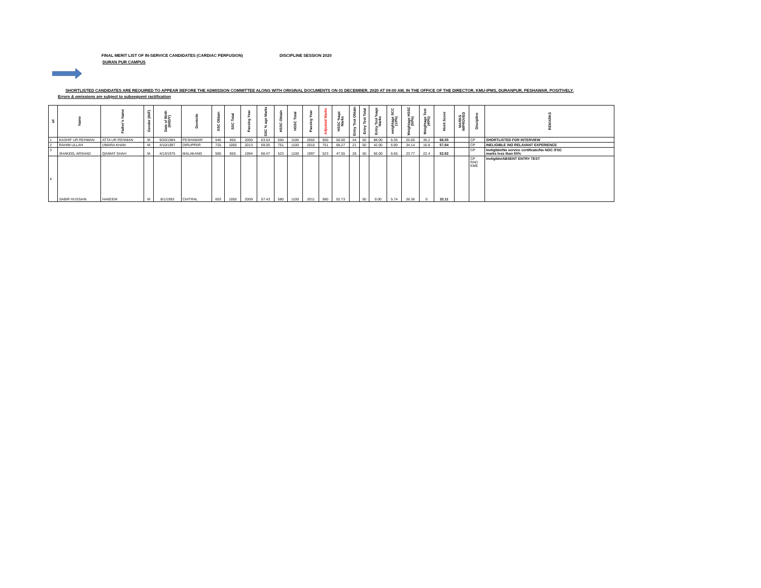FINAL MERIT LIST OF IN-SERVICE CANDIDATES (CARDIAC PERFUSION) DISCIPLINE SESSION 2020
DURAN PUR CAMPUS
SHORTLISTED CANDIDATES ARE REQUIRED TO APPEAR BEFORE THE ADMISSION COMMITTEE ALONG WITH ORIGINAL DOCUMENTS ON 01 DECEMBER, 2020 AT 09:00 AM, IN THE OFFICE OF THE DIRECTOR, KMU-IPMS, DURANPUR, PESHAWAR, POSITIVELY.
Errors & omissions are subject to subsequent ractification
| s# | Name | Father's Name | Gender (M/F) | Date of Birth (M/D/Y) | Domicile | SSC Obtain | SSC Total | Passing Year | SSC % age Marks | HSSC Obtain | HSSC Total | Passing Year | Adjusted Marks | HSSC %age Marks | Entry Test Obtain | Entry Test Total | Entry Test %age Marks | weightage SCC (10%) | Weightage HSSC (50%) | Weightage Test (40%) | Merit Score | MARKS IMPROVED | Discipline | REMARKS |
| --- | --- | --- | --- | --- | --- | --- | --- | --- | --- | --- | --- | --- | --- | --- | --- | --- | --- | --- | --- | --- | --- | --- | --- | --- |
| 1 | KASHIF UR REHMAN | ATTA UR REHMAN | M | 9/20/1984 | PESHAWAR | 540 | 850 | 2000 | 63.53 | 550 | 1100 | 2002 | 550 | 50.00 | 44 | 50 | 88.00 | 6.35 | 25.00 | 35.2 | 66.55 | | CP | SHORTLISTED FOR INTERVIEW |
| 2 | RAHIM ULLAH | UMARA KHAN | M | 4/10/1997 | DIRUPPAR | 725 | 1050 | 2013 | 69.05 | 751 | 1100 | 2015 | 751 | 68.27 | 21 | 50 | 42.00 | 6.90 | 34.14 | 16.8 | 57.84 | | CP | INELIGIBLE /NO RELAVANT EXPERIENCE |
| 3 | SHAKEEL ARSHAD | QAIMAT SHAH | M | 4/13/1975 | MALAKAND | 565 | 850 | 1994 | 66.47 | 523 | 1100 | 1997 | 523 | 47.55 | 28 | 50 | 56.00 | 6.65 | 23.77 | 22.4 | 52.82 | | CP | Ineligible/No service certificate/No NOC /FSC marks less than 50% |
| 4 | SABIR HUSSAIN | HAKEEM | M | 8/1/1993 | CHITRAL | 603 | 1050 | 2009 | 57.43 | 580 | 1100 | 2011 | 580 | 52.73 | | 50 | 0.00 | 5.74 | 26.36 | 0 | 32.11 | | CP RAD EME | Ineligible/ABSENT ENTRY TEST |